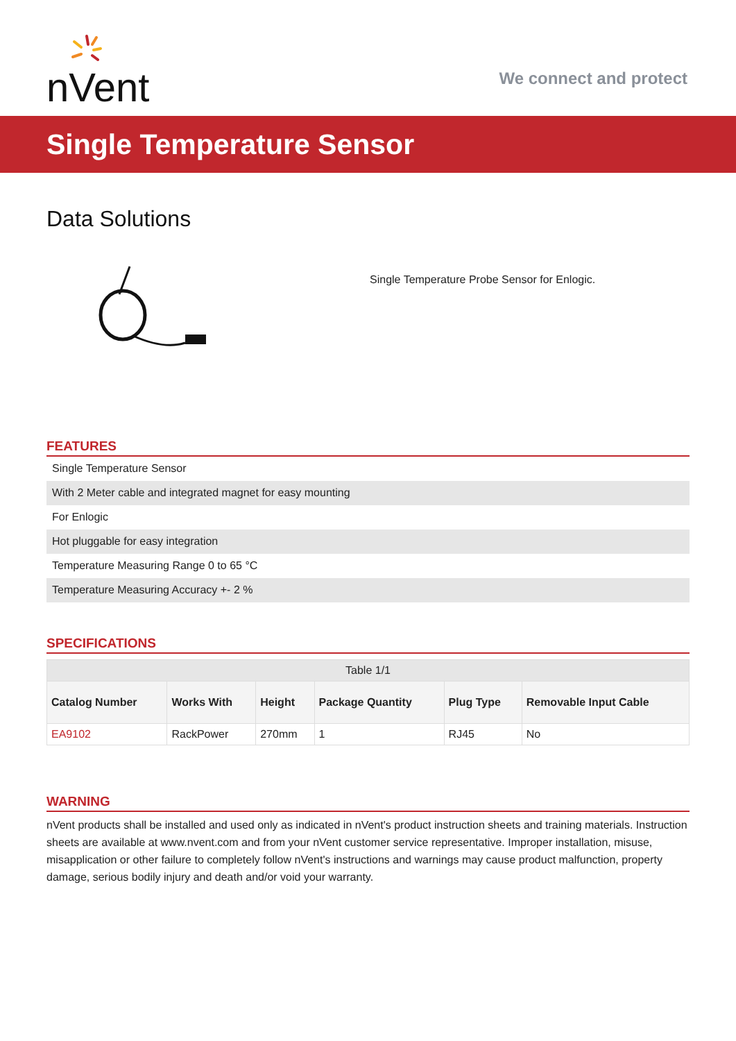nVent
We connect and protect
Single Temperature Sensor
Data Solutions
Single Temperature Probe Sensor for Enlogic.
FEATURES
Single Temperature Sensor
With 2 Meter cable and integrated magnet for easy mounting
For Enlogic
Hot pluggable for easy integration
Temperature Measuring Range 0 to 65 °C
Temperature Measuring Accuracy +- 2 %
SPECIFICATIONS
| Table 1/1 | | | | | |
| --- | --- | --- | --- | --- | --- |
| Catalog Number | Works With | Height | Package Quantity | Plug Type | Removable Input Cable |
| EA9102 | RackPower | 270mm | 1 | RJ45 | No |
WARNING
nVent products shall be installed and used only as indicated in nVent's product instruction sheets and training materials. Instruction sheets are available at www.nvent.com and from your nVent customer service representative. Improper installation, misuse, misapplication or other failure to completely follow nVent's instructions and warnings may cause product malfunction, property damage, serious bodily injury and death and/or void your warranty.